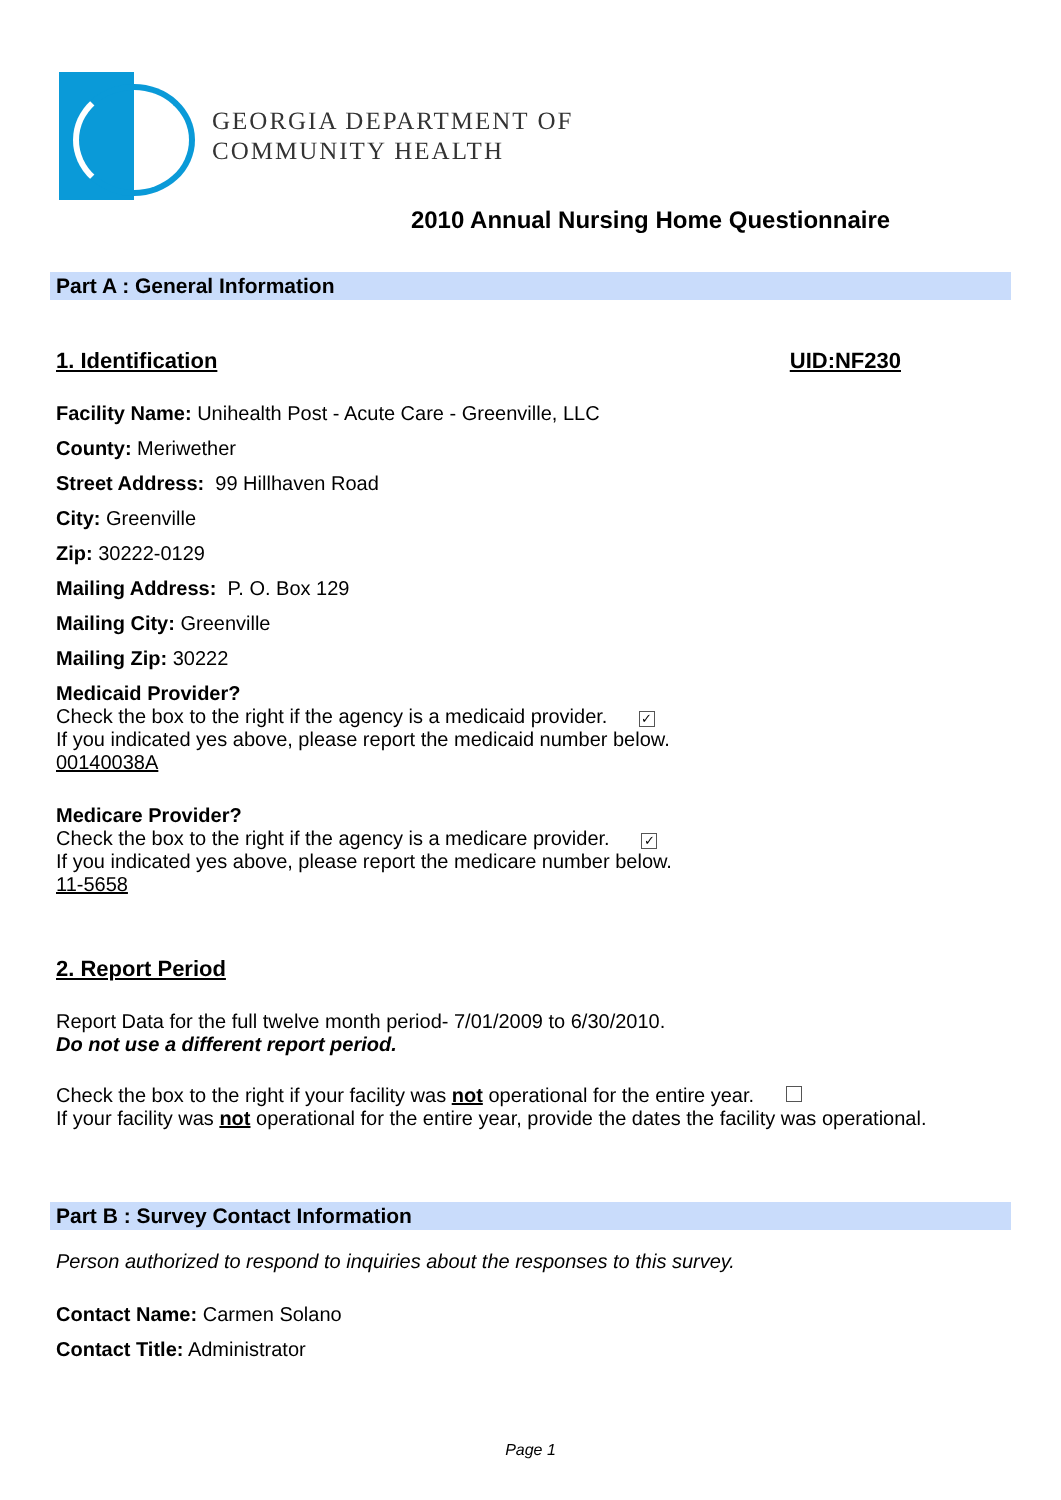GEORGIA DEPARTMENT OF
COMMUNITY HEALTH
2010 Annual Nursing Home Questionnaire
Part A : General Information
1. Identification UID:NF230
Facility Name: Unihealth Post - Acute Care - Greenville, LLC
County: Meriwether
Street Address: 99 Hillhaven Road
City: Greenville
Zip: 30222-0129
Mailing Address: P. O. Box 129
Mailing City: Greenville
Mailing Zip: 30222
Medicaid Provider?
Check the box to the right if the agency is a medicaid provider. ✓
If you indicated yes above, please report the medicaid number below.
00140038A
Medicare Provider?
Check the box to the right if the agency is a medicare provider. ✓
If you indicated yes above, please report the medicare number below.
11-5658
2. Report Period
Report Data for the full twelve month period- 7/01/2009 to 6/30/2010.
Do not use a different report period.
Check the box to the right if your facility was not operational for the entire year.
If your facility was not operational for the entire year, provide the dates the facility was operational.
Part B : Survey Contact Information
Person authorized to respond to inquiries about the responses to this survey.
Contact Name: Carmen Solano
Contact Title: Administrator
Page 1